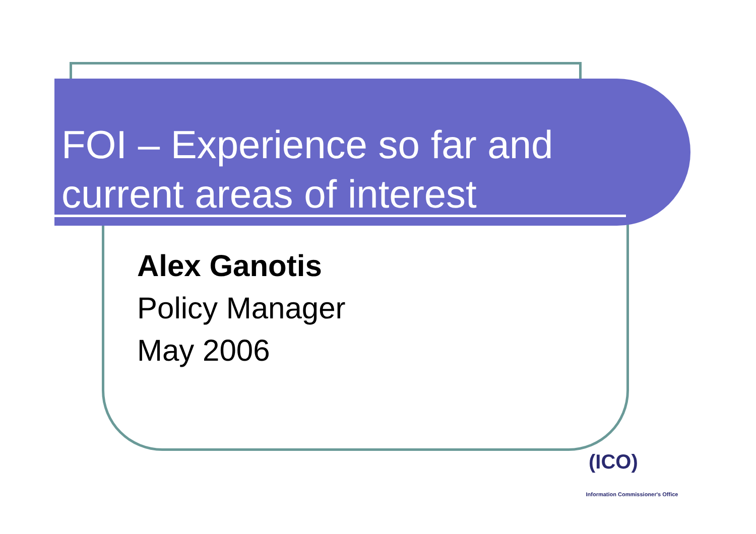FOI – Experience so far and current areas of interest
Alex Ganotis
Policy Manager
May 2006
(ICO)
Information Commissioner's Office